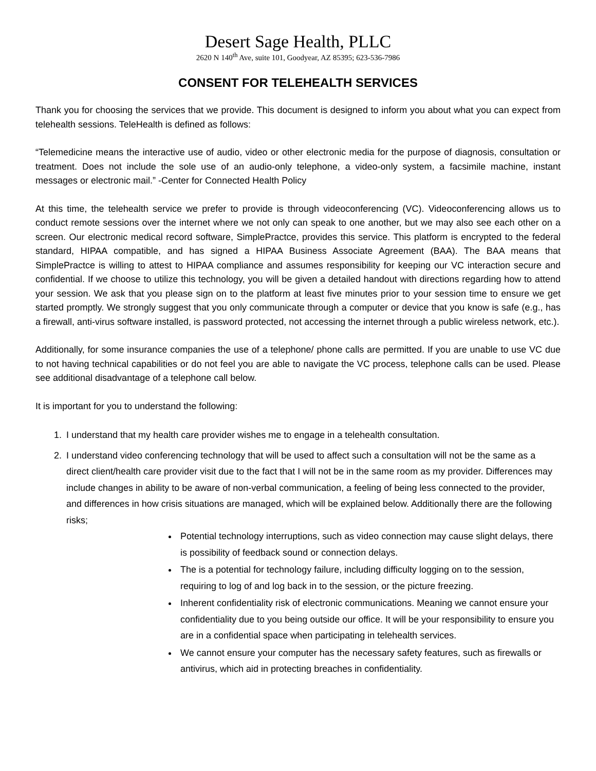Desert Sage Health, PLLC
2620 N 140<sup>th</sup> Ave, suite 101, Goodyear, AZ 85395; 623-536-7986
CONSENT FOR TELEHEALTH SERVICES
Thank you for choosing the services that we provide. This document is designed to inform you about what you can expect from telehealth sessions. TeleHealth is defined as follows:
“Telemedicine means the interactive use of audio, video or other electronic media for the purpose of diagnosis, consultation or treatment. Does not include the sole use of an audio-only telephone, a video-only system, a facsimile machine, instant messages or electronic mail.” -Center for Connected Health Policy
At this time, the telehealth service we prefer to provide is through videoconferencing (VC). Videoconferencing allows us to conduct remote sessions over the internet where we not only can speak to one another, but we may also see each other on a screen. Our electronic medical record software, SimplePractce, provides this service. This platform is encrypted to the federal standard, HIPAA compatible, and has signed a HIPAA Business Associate Agreement (BAA). The BAA means that SimplePractce is willing to attest to HIPAA compliance and assumes responsibility for keeping our VC interaction secure and confidential. If we choose to utilize this technology, you will be given a detailed handout with directions regarding how to attend your session. We ask that you please sign on to the platform at least five minutes prior to your session time to ensure we get started promptly. We strongly suggest that you only communicate through a computer or device that you know is safe (e.g., has a firewall, anti-virus software installed, is password protected, not accessing the internet through a public wireless network, etc.).
Additionally, for some insurance companies the use of a telephone/ phone calls are permitted. If you are unable to use VC due to not having technical capabilities or do not feel you are able to navigate the VC process, telephone calls can be used. Please see additional disadvantage of a telephone call below.
It is important for you to understand the following:
1. I understand that my health care provider wishes me to engage in a telehealth consultation.
2. I understand video conferencing technology that will be used to affect such a consultation will not be the same as a direct client/health care provider visit due to the fact that I will not be in the same room as my provider. Differences may include changes in ability to be aware of non-verbal communication, a feeling of being less connected to the provider, and differences in how crisis situations are managed, which will be explained below. Additionally there are the following risks;
Potential technology interruptions, such as video connection may cause slight delays, there is possibility of feedback sound or connection delays.
The is a potential for technology failure, including difficulty logging on to the session, requiring to log of and log back in to the session, or the picture freezing.
Inherent confidentiality risk of electronic communications. Meaning we cannot ensure your confidentiality due to you being outside our office. It will be your responsibility to ensure you are in a confidential space when participating in telehealth services.
We cannot ensure your computer has the necessary safety features, such as firewalls or antivirus, which aid in protecting breaches in confidentiality.